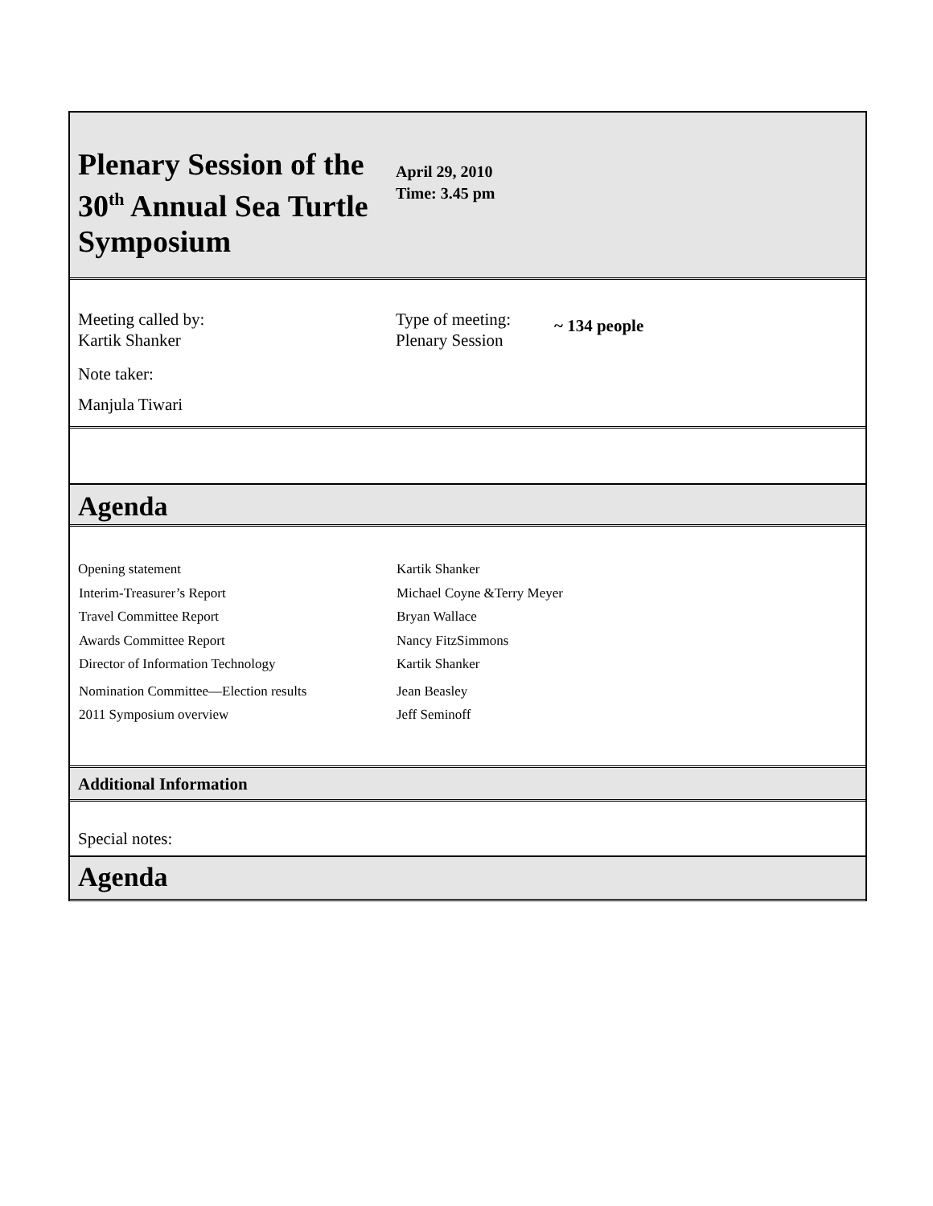Plenary Session of the 30<sup>th</sup> Annual Sea Turtle Symposium
April 29, 2010
Time: 3.45 pm
Meeting called by:
Kartik Shanker
Type of meeting:
Plenary Session
~ 134 people
Note taker:
Manjula Tiwari
Agenda
| Opening statement | Kartik Shanker |
| Interim-Treasurer’s Report | Michael Coyne &Terry Meyer |
| Travel Committee Report | Bryan Wallace |
| Awards Committee Report | Nancy FitzSimmons |
| Director of Information Technology | Kartik Shanker |
| Nomination Committee—Election results | Jean Beasley |
| 2011 Symposium overview | Jeff Seminoff |
Additional Information
Special notes:
Agenda